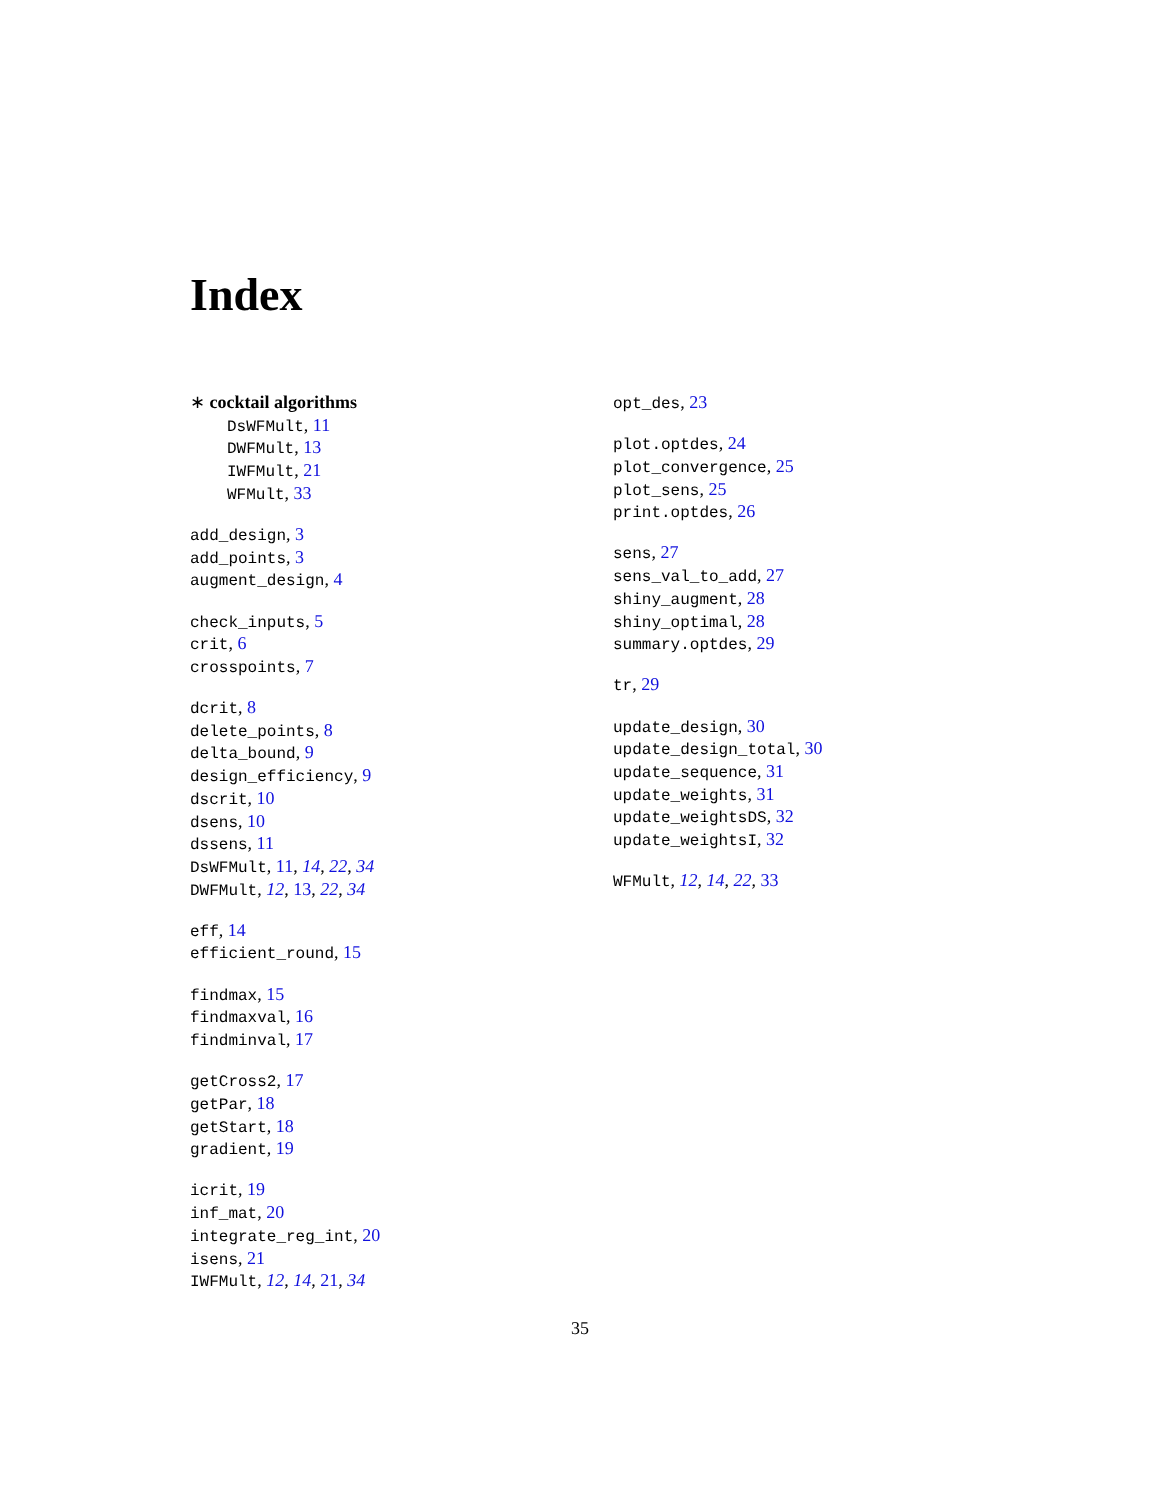Index
∗ cocktail algorithms
DsWFMult, 11
DWFMult, 13
IWFMult, 21
WFMult, 33
add_design, 3
add_points, 3
augment_design, 4
check_inputs, 5
crit, 6
crosspoints, 7
dcrit, 8
delete_points, 8
delta_bound, 9
design_efficiency, 9
dscrit, 10
dsens, 10
dssens, 11
DsWFMult, 11, 14, 22, 34
DWFMult, 12, 13, 22, 34
eff, 14
efficient_round, 15
findmax, 15
findmaxval, 16
findminval, 17
getCross2, 17
getPar, 18
getStart, 18
gradient, 19
icrit, 19
inf_mat, 20
integrate_reg_int, 20
isens, 21
IWFMult, 12, 14, 21, 34
opt_des, 23
plot.optdes, 24
plot_convergence, 25
plot_sens, 25
print.optdes, 26
sens, 27
sens_val_to_add, 27
shiny_augment, 28
shiny_optimal, 28
summary.optdes, 29
tr, 29
update_design, 30
update_design_total, 30
update_sequence, 31
update_weights, 31
update_weightsDS, 32
update_weightsI, 32
WFMult, 12, 14, 22, 33
35